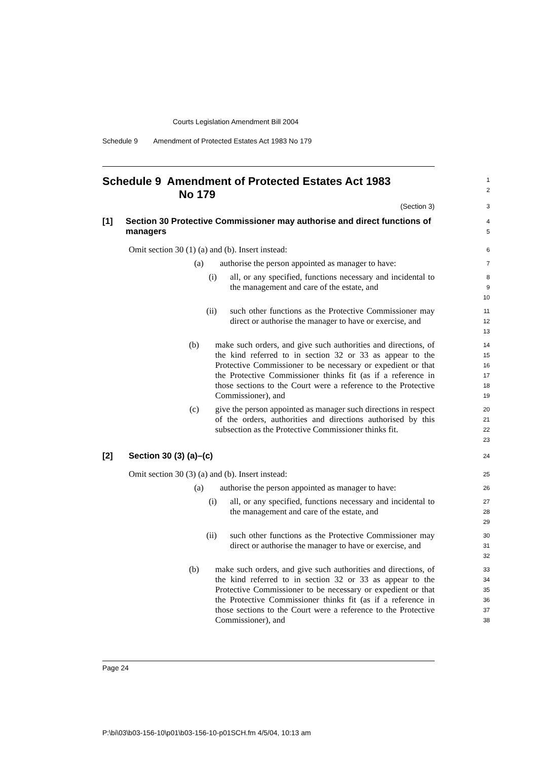Courts Legislation Amendment Bill 2004
Schedule 9 Amendment of Protected Estates Act 1983 No 179
Schedule 9 Amendment of Protected Estates Act 1983
No 179
1
2
(Section 3)
3
[1] Section 30 Protective Commissioner may authorise and direct functions of managers
4
5
Omit section 30 (1) (a) and (b). Insert instead:
6
(a) authorise the person appointed as manager to have:
7
(i) all, or any specified, functions necessary and incidental to the management and care of the estate, and
8
9
10
(ii) such other functions as the Protective Commissioner may direct or authorise the manager to have or exercise, and
11
12
13
(b) make such orders, and give such authorities and directions, of the kind referred to in section 32 or 33 as appear to the Protective Commissioner to be necessary or expedient or that the Protective Commissioner thinks fit (as if a reference in those sections to the Court were a reference to the Protective Commissioner), and
14
15
16
17
18
19
(c) give the person appointed as manager such directions in respect of the orders, authorities and directions authorised by this subsection as the Protective Commissioner thinks fit.
20
21
22
23
[2] Section 30 (3) (a)–(c)
24
Omit section 30 (3) (a) and (b). Insert instead:
25
(a) authorise the person appointed as manager to have:
26
(i) all, or any specified, functions necessary and incidental to the management and care of the estate, and
27
28
29
(ii) such other functions as the Protective Commissioner may direct or authorise the manager to have or exercise, and
30
31
32
(b) make such orders, and give such authorities and directions, of the kind referred to in section 32 or 33 as appear to the Protective Commissioner to be necessary or expedient or that the Protective Commissioner thinks fit (as if a reference in those sections to the Court were a reference to the Protective Commissioner), and
33
34
35
36
37
38
Page 24
P:\bi\03\b03-156-10\p01\b03-156-10-p01SCH.fm 4/5/04, 10:13 am